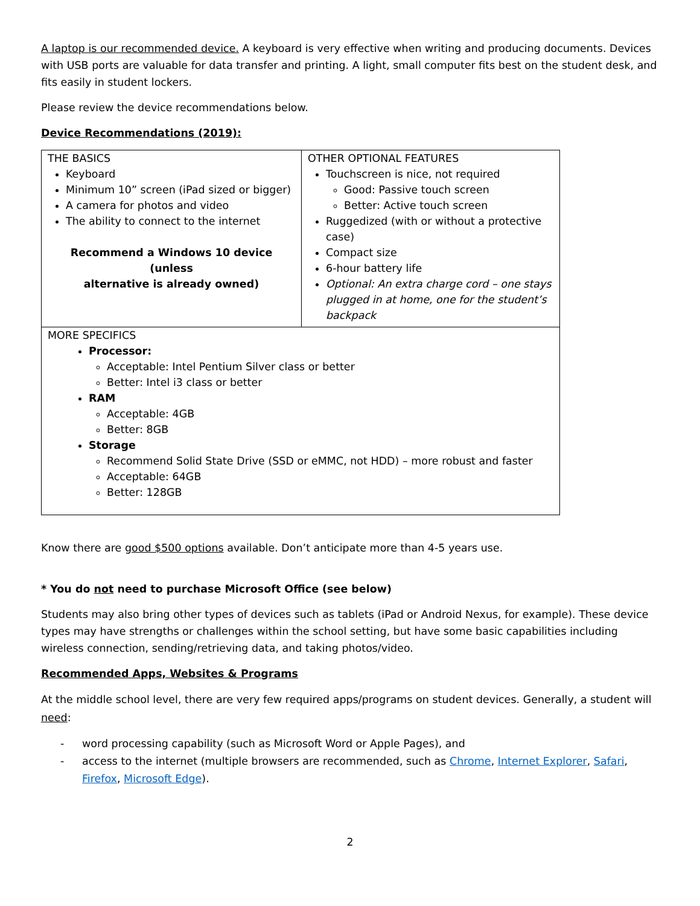A laptop is our recommended device. A keyboard is very effective when writing and producing documents. Devices with USB ports are valuable for data transfer and printing. A light, small computer fits best on the student desk, and fits easily in student lockers.
Please review the device recommendations below.
Device Recommendations (2019):
| THE BASICS Keyboard Minimum 10” screen (iPad sized or bigger) A camera for photos and video The ability to connect to the internet Recommend a Windows 10 device (unless alternative is already owned) | OTHER OPTIONAL FEATURES Touchscreen is nice, not required Good: Passive touch screen Better: Active touch screen Ruggedized (with or without a protective case) Compact size 6-hour battery life Optional: An extra charge cord – one stays plugged in at home, one for the student’s backpack |
| MORE SPECIFICS Processor: Acceptable: Intel Pentium Silver class or better Better: Intel i3 class or better RAM Acceptable: 4GB Better: 8GB Storage Recommend Solid State Drive (SSD or eMMC, not HDD) – more robust and faster Acceptable: 64GB Better: 128GB | |
Know there are good $500 options available. Don’t anticipate more than 4-5 years use.
* You do not need to purchase Microsoft Office (see below)
Students may also bring other types of devices such as tablets (iPad or Android Nexus, for example). These device types may have strengths or challenges within the school setting, but have some basic capabilities including wireless connection, sending/retrieving data, and taking photos/video.
Recommended Apps, Websites & Programs
At the middle school level, there are very few required apps/programs on student devices. Generally, a student will need:
- word processing capability (such as Microsoft Word or Apple Pages), and
- access to the internet (multiple browsers are recommended, such as Chrome, Internet Explorer, Safari, Firefox, Microsoft Edge).
2